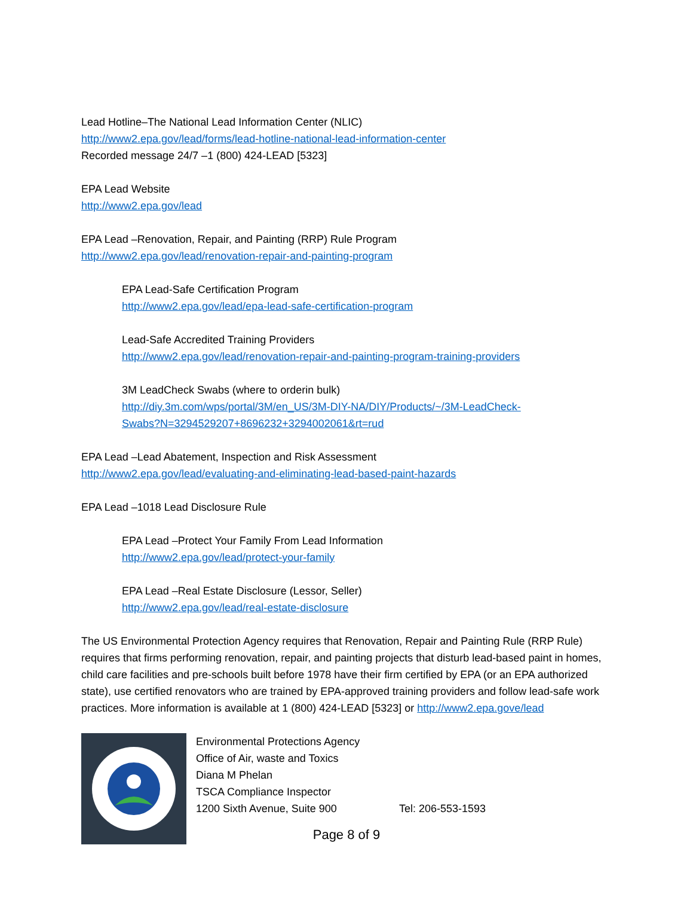Lead Hotline–The National Lead Information Center (NLIC)
http://www2.epa.gov/lead/forms/lead-hotline-national-lead-information-center
Recorded message 24/7 –1 (800) 424-LEAD [5323]
EPA Lead Website
http://www2.epa.gov/lead
EPA Lead –Renovation, Repair, and Painting (RRP) Rule Program
http://www2.epa.gov/lead/renovation-repair-and-painting-program
EPA Lead-Safe Certification Program
http://www2.epa.gov/lead/epa-lead-safe-certification-program
Lead-Safe Accredited Training Providers
http://www2.epa.gov/lead/renovation-repair-and-painting-program-training-providers
3M LeadCheck Swabs (where to orderin bulk)
http://diy.3m.com/wps/portal/3M/en_US/3M-DIY-NA/DIY/Products/~/3M-LeadCheck-
Swabs?N=3294529207+8696232+3294002061&rt=rud
EPA Lead –Lead Abatement, Inspection and Risk Assessment
http://www2.epa.gov/lead/evaluating-and-eliminating-lead-based-paint-hazards
EPA Lead –1018 Lead Disclosure Rule
EPA Lead –Protect Your Family From Lead Information
http://www2.epa.gov/lead/protect-your-family
EPA Lead –Real Estate Disclosure (Lessor, Seller)
http://www2.epa.gov/lead/real-estate-disclosure
The US Environmental Protection Agency requires that Renovation, Repair and Painting Rule (RRP Rule) requires that firms performing renovation, repair, and painting projects that disturb lead-based paint in homes, child care facilities and pre-schools built before 1978 have their firm certified by EPA (or an EPA authorized state), use certified renovators who are trained by EPA-approved training providers and follow lead-safe work practices. More information is available at 1 (800) 424-LEAD [5323] or http://www2.epa.gove/lead
Environmental Protections Agency
Office of Air, waste and Toxics
Diana M Phelan
TSCA Compliance Inspector
1200 Sixth Avenue, Suite 900 Tel: 206-553-1593
Page 8 of 9